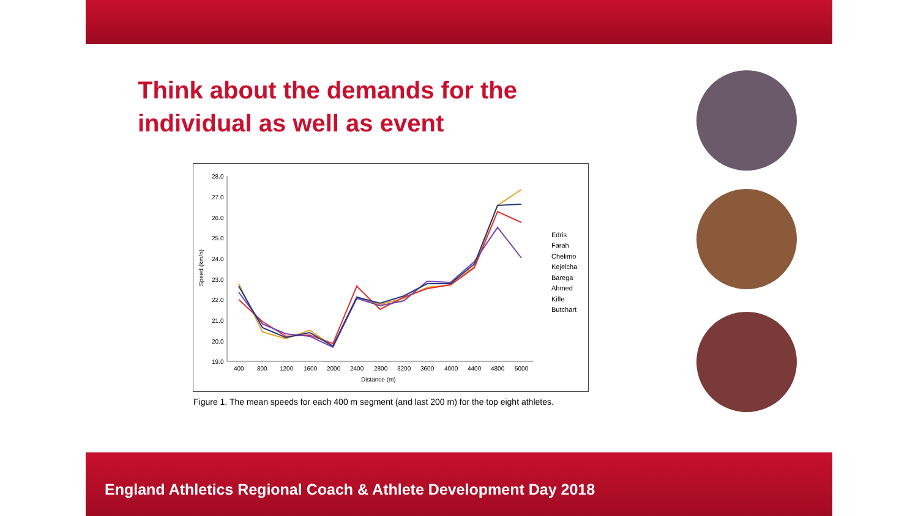Think about the demands for the individual as well as event
28.0
27.0
26.0
25.0
24.0
23.0
22.0
21.0
20.0
19.0
Speed (km/h)
400
800
1200
1600
2000
2400
2800
3200
3600
4000
4400
4800
5000
Distance (m)
Edris
Farah
Chelimo
Kejelcha
Barega
Ahmed
Kifle
Butchart
Figure 1. The mean speeds for each 400 m segment (and last 200 m) for the top eight athletes.
England Athletics Regional Coach & Athlete Development Day 2018